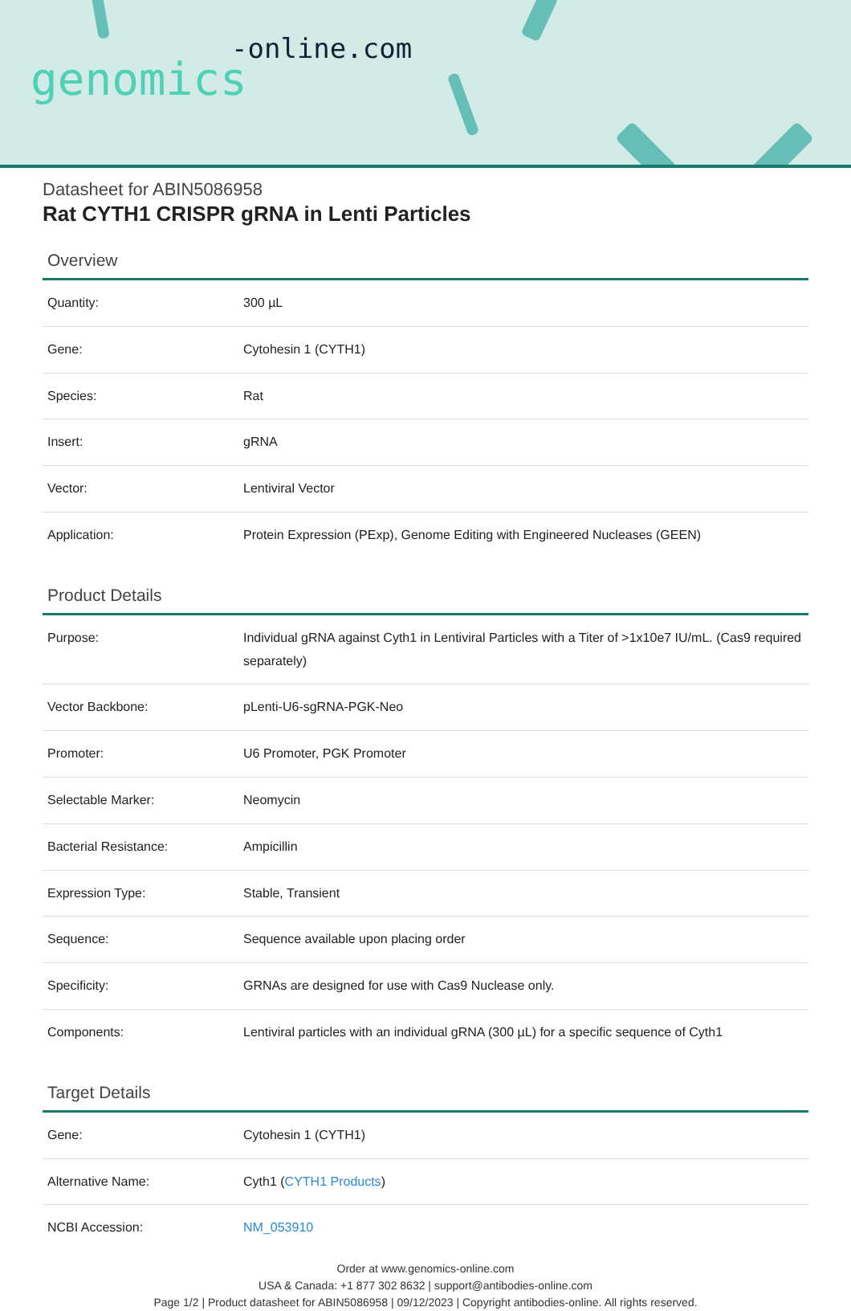-online.com
genomics
Datasheet for ABIN5086958
Rat CYTH1 CRISPR gRNA in Lenti Particles
Overview
| Quantity: | 300 µL |
| Gene: | Cytohesin 1 (CYTH1) |
| Species: | Rat |
| Insert: | gRNA |
| Vector: | Lentiviral Vector |
| Application: | Protein Expression (PExp), Genome Editing with Engineered Nucleases (GEEN) |
Product Details
| Purpose: | Individual gRNA against Cyth1 in Lentiviral Particles with a Titer of >1x10e7 IU/mL. (Cas9 required separately) |
| Vector Backbone: | pLenti-U6-sgRNA-PGK-Neo |
| Promoter: | U6 Promoter, PGK Promoter |
| Selectable Marker: | Neomycin |
| Bacterial Resistance: | Ampicillin |
| Expression Type: | Stable, Transient |
| Sequence: | Sequence available upon placing order |
| Specificity: | GRNAs are designed for use with Cas9 Nuclease only. |
| Components: | Lentiviral particles with an individual gRNA (300 µL) for a specific sequence of Cyth1 |
Target Details
| Gene: | Cytohesin 1 (CYTH1) |
| Alternative Name: | Cyth1 ( CYTH1 Products ) |
| NCBI Accession: | NM_053910 |
Order at www.genomics-online.com
USA & Canada: +1 877 302 8632 | support@antibodies-online.com
Page 1/2 | Product datasheet for ABIN5086958 | 09/12/2023 | Copyright antibodies-online. All rights reserved.